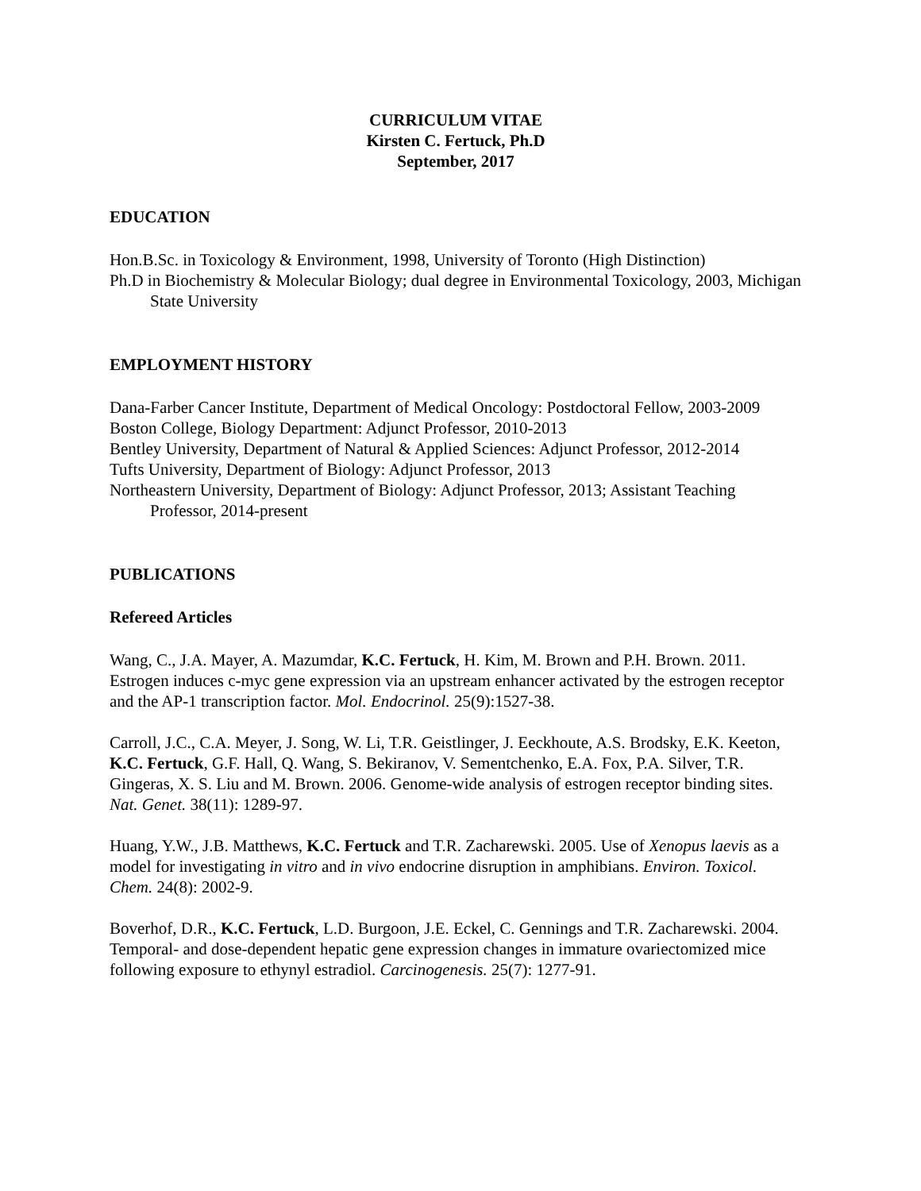CURRICULUM VITAE
Kirsten C. Fertuck, Ph.D
September, 2017
EDUCATION
Hon.B.Sc. in Toxicology & Environment, 1998, University of Toronto (High Distinction)
Ph.D in Biochemistry & Molecular Biology; dual degree in Environmental Toxicology, 2003, Michigan State University
EMPLOYMENT HISTORY
Dana-Farber Cancer Institute, Department of Medical Oncology: Postdoctoral Fellow, 2003-2009
Boston College, Biology Department: Adjunct Professor, 2010-2013
Bentley University, Department of Natural & Applied Sciences: Adjunct Professor, 2012-2014
Tufts University, Department of Biology: Adjunct Professor, 2013
Northeastern University, Department of Biology: Adjunct Professor, 2013; Assistant Teaching Professor, 2014-present
PUBLICATIONS
Refereed Articles
Wang, C., J.A. Mayer, A. Mazumdar, K.C. Fertuck, H. Kim, M. Brown and P.H. Brown. 2011. Estrogen induces c-myc gene expression via an upstream enhancer activated by the estrogen receptor and the AP-1 transcription factor. Mol. Endocrinol. 25(9):1527-38.
Carroll, J.C., C.A. Meyer, J. Song, W. Li, T.R. Geistlinger, J. Eeckhoute, A.S. Brodsky, E.K. Keeton, K.C. Fertuck, G.F. Hall, Q. Wang, S. Bekiranov, V. Sementchenko, E.A. Fox, P.A. Silver, T.R. Gingeras, X. S. Liu and M. Brown. 2006. Genome-wide analysis of estrogen receptor binding sites. Nat. Genet. 38(11): 1289-97.
Huang, Y.W., J.B. Matthews, K.C. Fertuck and T.R. Zacharewski. 2005. Use of Xenopus laevis as a model for investigating in vitro and in vivo endocrine disruption in amphibians. Environ. Toxicol. Chem. 24(8): 2002-9.
Boverhof, D.R., K.C. Fertuck, L.D. Burgoon, J.E. Eckel, C. Gennings and T.R. Zacharewski. 2004. Temporal- and dose-dependent hepatic gene expression changes in immature ovariectomized mice following exposure to ethynyl estradiol. Carcinogenesis. 25(7): 1277-91.